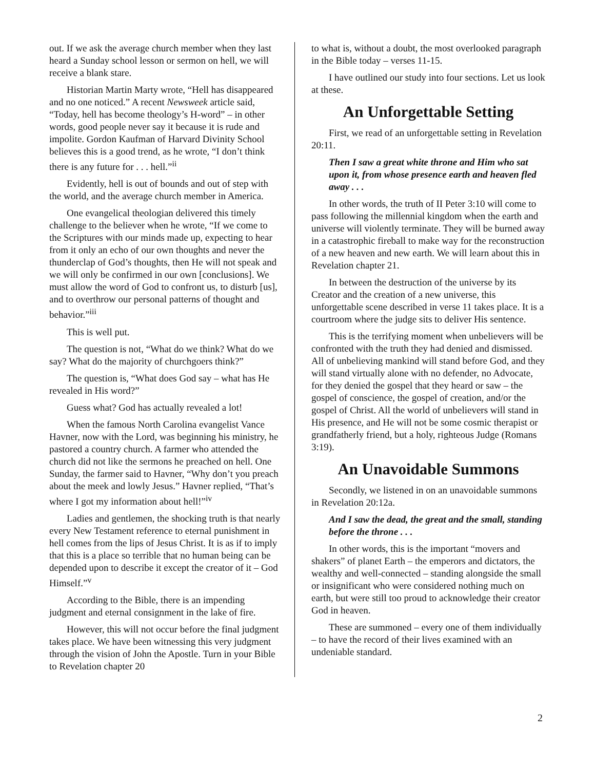out. If we ask the average church member when they last heard a Sunday school lesson or sermon on hell, we will receive a blank stare.
Historian Martin Marty wrote, “Hell has disappeared and no one noticed.” A recent Newsweek article said, “Today, hell has become theology’s H-word” – in other words, good people never say it because it is rude and impolite. Gordon Kaufman of Harvard Divinity School believes this is a good trend, as he wrote, “I don’t think there is any future for . . . hell.”<sup>ii</sup>
Evidently, hell is out of bounds and out of step with the world, and the average church member in America.
One evangelical theologian delivered this timely challenge to the believer when he wrote, “If we come to the Scriptures with our minds made up, expecting to hear from it only an echo of our own thoughts and never the thunderclap of God’s thoughts, then He will not speak and we will only be confirmed in our own [conclusions]. We must allow the word of God to confront us, to disturb [us], and to overthrow our personal patterns of thought and behavior.”<sup>iii</sup>
This is well put.
The question is not, “What do we think? What do we say? What do the majority of churchgoers think?”
The question is, “What does God say – what has He revealed in His word?”
Guess what? God has actually revealed a lot!
When the famous North Carolina evangelist Vance Havner, now with the Lord, was beginning his ministry, he pastored a country church. A farmer who attended the church did not like the sermons he preached on hell. One Sunday, the farmer said to Havner, “Why don’t you preach about the meek and lowly Jesus.” Havner replied, “That’s where I got my information about hell!”<sup>iv</sup>
Ladies and gentlemen, the shocking truth is that nearly every New Testament reference to eternal punishment in hell comes from the lips of Jesus Christ. It is as if to imply that this is a place so terrible that no human being can be depended upon to describe it except the creator of it – God Himself.”<sup>v</sup>
According to the Bible, there is an impending judgment and eternal consignment in the lake of fire.
However, this will not occur before the final judgment takes place. We have been witnessing this very judgment through the vision of John the Apostle. Turn in your Bible to Revelation chapter 20
to what is, without a doubt, the most overlooked paragraph in the Bible today – verses 11-15.
I have outlined our study into four sections. Let us look at these.
An Unforgettable Setting
First, we read of an unforgettable setting in Revelation 20:11.
Then I saw a great white throne and Him who sat upon it, from whose presence earth and heaven fled away . . .
In other words, the truth of II Peter 3:10 will come to pass following the millennial kingdom when the earth and universe will violently terminate. They will be burned away in a catastrophic fireball to make way for the reconstruction of a new heaven and new earth. We will learn about this in Revelation chapter 21.
In between the destruction of the universe by its Creator and the creation of a new universe, this unforgettable scene described in verse 11 takes place. It is a courtroom where the judge sits to deliver His sentence.
This is the terrifying moment when unbelievers will be confronted with the truth they had denied and dismissed. All of unbelieving mankind will stand before God, and they will stand virtually alone with no defender, no Advocate, for they denied the gospel that they heard or saw – the gospel of conscience, the gospel of creation, and/or the gospel of Christ. All the world of unbelievers will stand in His presence, and He will not be some cosmic therapist or grandfatherly friend, but a holy, righteous Judge (Romans 3:19).
An Unavoidable Summons
Secondly, we listened in on an unavoidable summons in Revelation 20:12a.
And I saw the dead, the great and the small, standing before the throne . . .
In other words, this is the important “movers and shakers” of planet Earth – the emperors and dictators, the wealthy and well-connected – standing alongside the small or insignificant who were considered nothing much on earth, but were still too proud to acknowledge their creator God in heaven.
These are summoned – every one of them individually – to have the record of their lives examined with an undeniable standard.
2